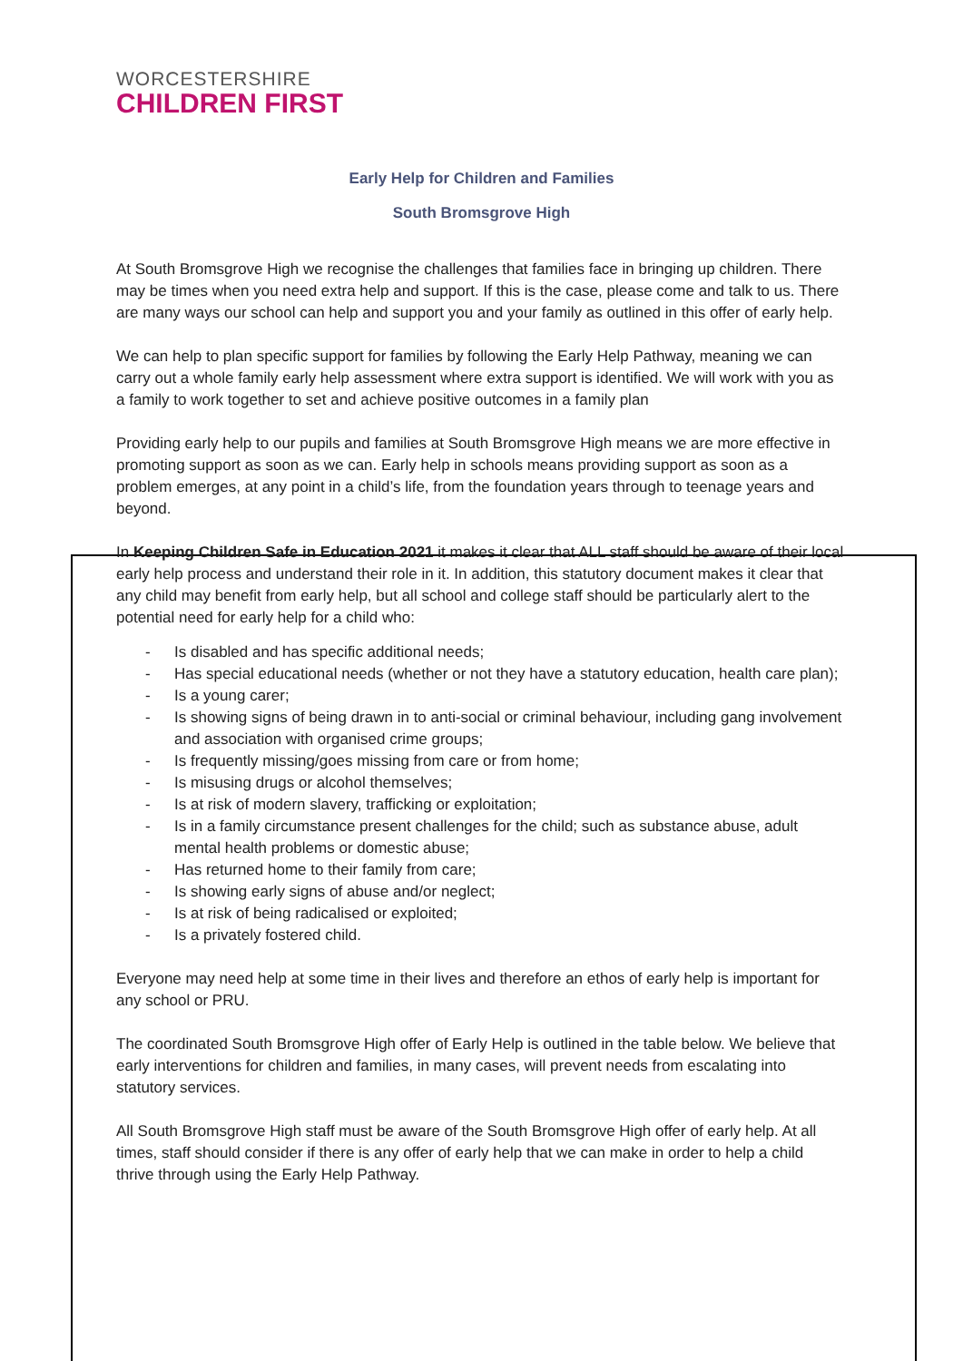WORCESTERSHIRE
CHILDREN FIRST
Early Help for Children and Families
South Bromsgrove High
At South Bromsgrove High we recognise the challenges that families face in bringing up children. There may be times when you need extra help and support. If this is the case, please come and talk to us. There are many ways our school can help and support you and your family as outlined in this offer of early help.
We can help to plan specific support for families by following the Early Help Pathway, meaning we can carry out a whole family early help assessment where extra support is identified. We will work with you as a family to work together to set and achieve positive outcomes in a family plan
Providing early help to our pupils and families at South Bromsgrove High means we are more effective in promoting support as soon as we can. Early help in schools means providing support as soon as a problem emerges, at any point in a child’s life, from the foundation years through to teenage years and beyond.
In Keeping Children Safe in Education 2021 it makes it clear that ALL staff should be aware of their local early help process and understand their role in it. In addition, this statutory document makes it clear that any child may benefit from early help, but all school and college staff should be particularly alert to the potential need for early help for a child who:
- Is disabled and has specific additional needs;
- Has special educational needs (whether or not they have a statutory education, health care plan);
- Is a young carer;
- Is showing signs of being drawn in to anti-social or criminal behaviour, including gang involvement and association with organised crime groups;
- Is frequently missing/goes missing from care or from home;
- Is misusing drugs or alcohol themselves;
- Is at risk of modern slavery, trafficking or exploitation;
- Is in a family circumstance present challenges for the child; such as substance abuse, adult mental health problems or domestic abuse;
- Has returned home to their family from care;
- Is showing early signs of abuse and/or neglect;
- Is at risk of being radicalised or exploited;
- Is a privately fostered child.
Everyone may need help at some time in their lives and therefore an ethos of early help is important for any school or PRU.
The coordinated South Bromsgrove High offer of Early Help is outlined in the table below. We believe that early interventions for children and families, in many cases, will prevent needs from escalating into statutory services.
All South Bromsgrove High staff must be aware of the South Bromsgrove High offer of early help. At all times, staff should consider if there is any offer of early help that we can make in order to help a child thrive through using the Early Help Pathway.